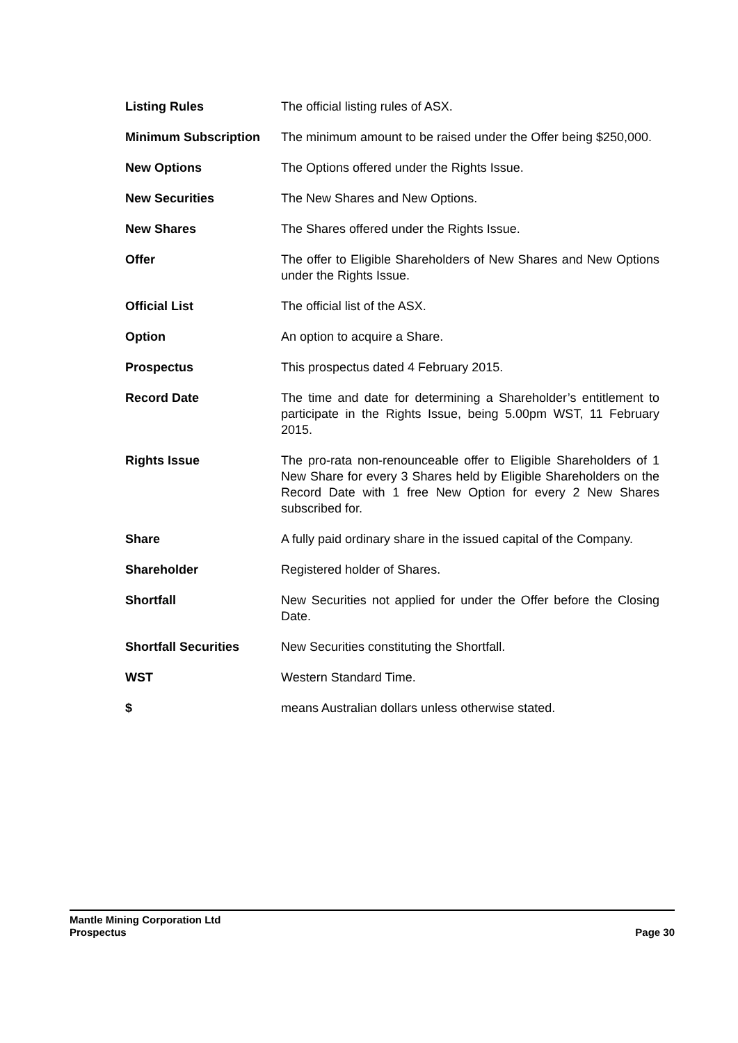| Listing Rules | The official listing rules of ASX. |
| Minimum Subscription | The minimum amount to be raised under the Offer being $250,000. |
| New Options | The Options offered under the Rights Issue. |
| New Securities | The New Shares and New Options. |
| New Shares | The Shares offered under the Rights Issue. |
| Offer | The offer to Eligible Shareholders of New Shares and New Options under the Rights Issue. |
| Official List | The official list of the ASX. |
| Option | An option to acquire a Share. |
| Prospectus | This prospectus dated 4 February 2015. |
| Record Date | The time and date for determining a Shareholder’s entitlement to participate in the Rights Issue, being 5.00pm WST, 11 February 2015. |
| Rights Issue | The pro-rata non-renounceable offer to Eligible Shareholders of 1 New Share for every 3 Shares held by Eligible Shareholders on the Record Date with 1 free New Option for every 2 New Shares subscribed for. |
| Share | A fully paid ordinary share in the issued capital of the Company. |
| Shareholder | Registered holder of Shares. |
| Shortfall | New Securities not applied for under the Offer before the Closing Date. |
| Shortfall Securities | New Securities constituting the Shortfall. |
| WST | Western Standard Time. |
| $ | means Australian dollars unless otherwise stated. |
Mantle Mining Corporation Ltd
Prospectus Page 30